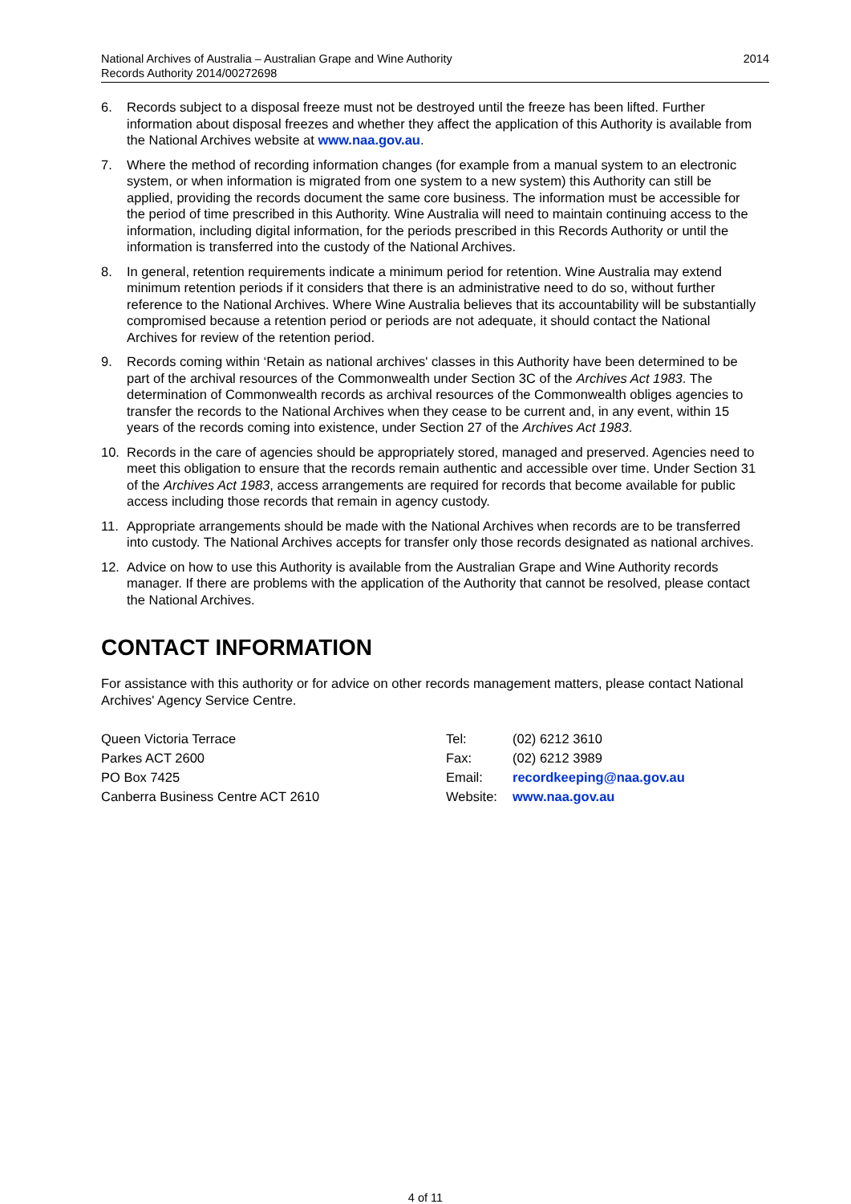National Archives of Australia – Australian Grape and Wine Authority
Records Authority 2014/00272698
2014
6. Records subject to a disposal freeze must not be destroyed until the freeze has been lifted. Further information about disposal freezes and whether they affect the application of this Authority is available from the National Archives website at www.naa.gov.au.
7. Where the method of recording information changes (for example from a manual system to an electronic system, or when information is migrated from one system to a new system) this Authority can still be applied, providing the records document the same core business. The information must be accessible for the period of time prescribed in this Authority. Wine Australia will need to maintain continuing access to the information, including digital information, for the periods prescribed in this Records Authority or until the information is transferred into the custody of the National Archives.
8. In general, retention requirements indicate a minimum period for retention. Wine Australia may extend minimum retention periods if it considers that there is an administrative need to do so, without further reference to the National Archives. Where Wine Australia believes that its accountability will be substantially compromised because a retention period or periods are not adequate, it should contact the National Archives for review of the retention period.
9. Records coming within ‘Retain as national archives' classes in this Authority have been determined to be part of the archival resources of the Commonwealth under Section 3C of the Archives Act 1983. The determination of Commonwealth records as archival resources of the Commonwealth obliges agencies to transfer the records to the National Archives when they cease to be current and, in any event, within 15 years of the records coming into existence, under Section 27 of the Archives Act 1983.
10. Records in the care of agencies should be appropriately stored, managed and preserved. Agencies need to meet this obligation to ensure that the records remain authentic and accessible over time. Under Section 31 of the Archives Act 1983, access arrangements are required for records that become available for public access including those records that remain in agency custody.
11. Appropriate arrangements should be made with the National Archives when records are to be transferred into custody. The National Archives accepts for transfer only those records designated as national archives.
12. Advice on how to use this Authority is available from the Australian Grape and Wine Authority records manager. If there are problems with the application of the Authority that cannot be resolved, please contact the National Archives.
CONTACT INFORMATION
For assistance with this authority or for advice on other records management matters, please contact National Archives' Agency Service Centre.
Queen Victoria Terrace Tel: (02) 6212 3610
Parkes ACT 2600 Fax: (02) 6212 3989
PO Box 7425 Email: recordkeeping@naa.gov.au
Canberra Business Centre ACT 2610 Website: www.naa.gov.au
4 of 11